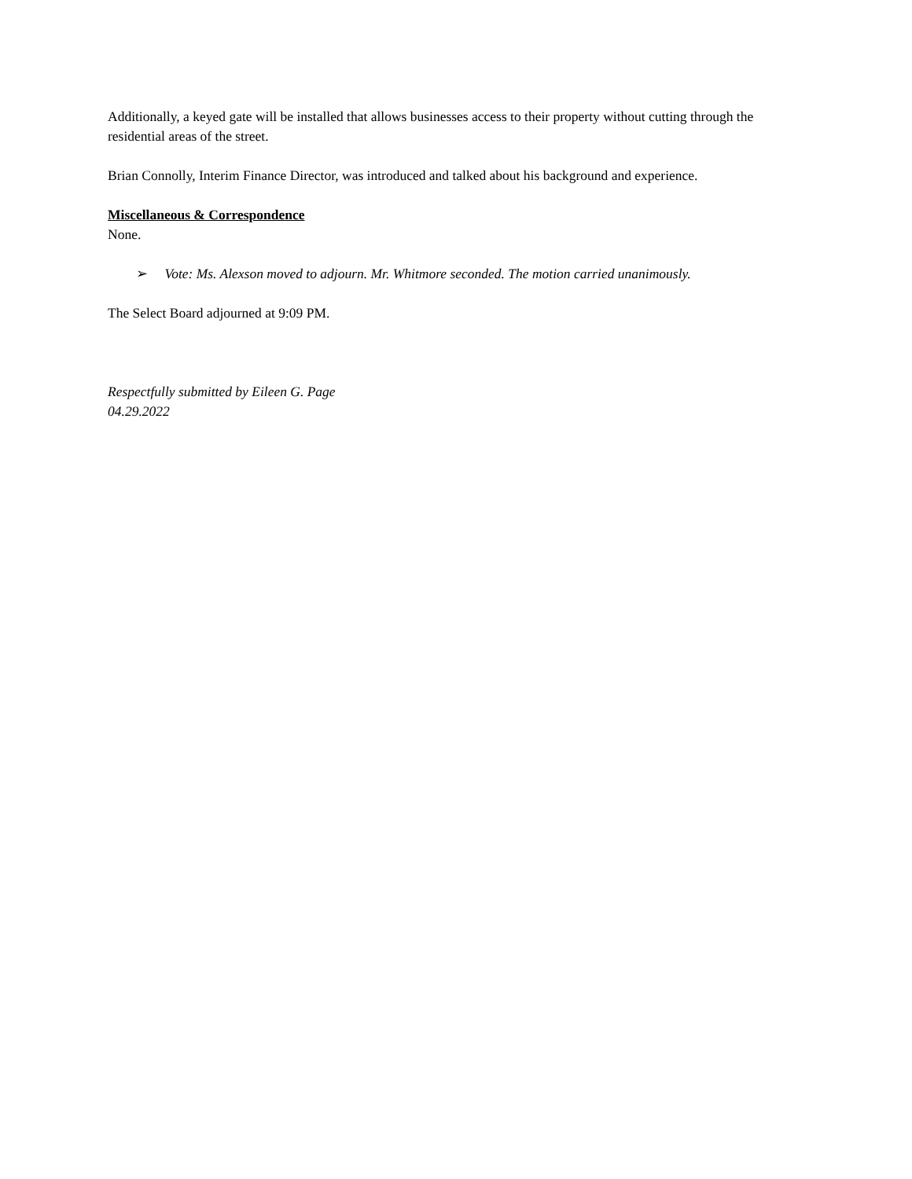Additionally, a keyed gate will be installed that allows businesses access to their property without cutting through the residential areas of the street.
Brian Connolly, Interim Finance Director, was introduced and talked about his background and experience.
Miscellaneous & Correspondence
None.
➢ Vote: Ms. Alexson moved to adjourn. Mr. Whitmore seconded. The motion carried unanimously.
The Select Board adjourned at 9:09 PM.
Respectfully submitted by Eileen G. Page
04.29.2022